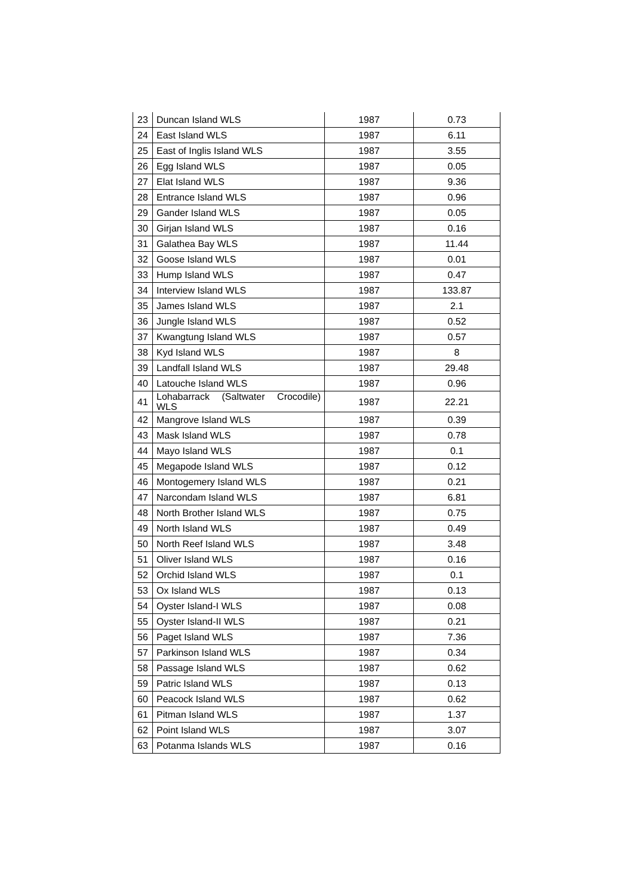| 23 | Duncan Island WLS | 1987 | 0.73 |
| 24 | East Island WLS | 1987 | 6.11 |
| 25 | East of Inglis Island WLS | 1987 | 3.55 |
| 26 | Egg Island WLS | 1987 | 0.05 |
| 27 | Elat Island WLS | 1987 | 9.36 |
| 28 | Entrance Island WLS | 1987 | 0.96 |
| 29 | Gander Island WLS | 1987 | 0.05 |
| 30 | Girjan Island WLS | 1987 | 0.16 |
| 31 | Galathea Bay WLS | 1987 | 11.44 |
| 32 | Goose Island WLS | 1987 | 0.01 |
| 33 | Hump Island WLS | 1987 | 0.47 |
| 34 | Interview Island WLS | 1987 | 133.87 |
| 35 | James Island WLS | 1987 | 2.1 |
| 36 | Jungle Island WLS | 1987 | 0.52 |
| 37 | Kwangtung Island WLS | 1987 | 0.57 |
| 38 | Kyd Island WLS | 1987 | 8 |
| 39 | Landfall Island WLS | 1987 | 29.48 |
| 40 | Latouche Island WLS | 1987 | 0.96 |
| 41 | Lohabarrack (Saltwater Crocodile) WLS | 1987 | 22.21 |
| 42 | Mangrove Island WLS | 1987 | 0.39 |
| 43 | Mask Island WLS | 1987 | 0.78 |
| 44 | Mayo Island WLS | 1987 | 0.1 |
| 45 | Megapode Island WLS | 1987 | 0.12 |
| 46 | Montogemery Island WLS | 1987 | 0.21 |
| 47 | Narcondam Island WLS | 1987 | 6.81 |
| 48 | North Brother Island WLS | 1987 | 0.75 |
| 49 | North Island WLS | 1987 | 0.49 |
| 50 | North Reef Island WLS | 1987 | 3.48 |
| 51 | Oliver Island WLS | 1987 | 0.16 |
| 52 | Orchid Island WLS | 1987 | 0.1 |
| 53 | Ox Island WLS | 1987 | 0.13 |
| 54 | Oyster Island-I WLS | 1987 | 0.08 |
| 55 | Oyster Island-II WLS | 1987 | 0.21 |
| 56 | Paget Island WLS | 1987 | 7.36 |
| 57 | Parkinson Island WLS | 1987 | 0.34 |
| 58 | Passage Island WLS | 1987 | 0.62 |
| 59 | Patric Island WLS | 1987 | 0.13 |
| 60 | Peacock Island WLS | 1987 | 0.62 |
| 61 | Pitman Island WLS | 1987 | 1.37 |
| 62 | Point Island WLS | 1987 | 3.07 |
| 63 | Potanma Islands WLS | 1987 | 0.16 |